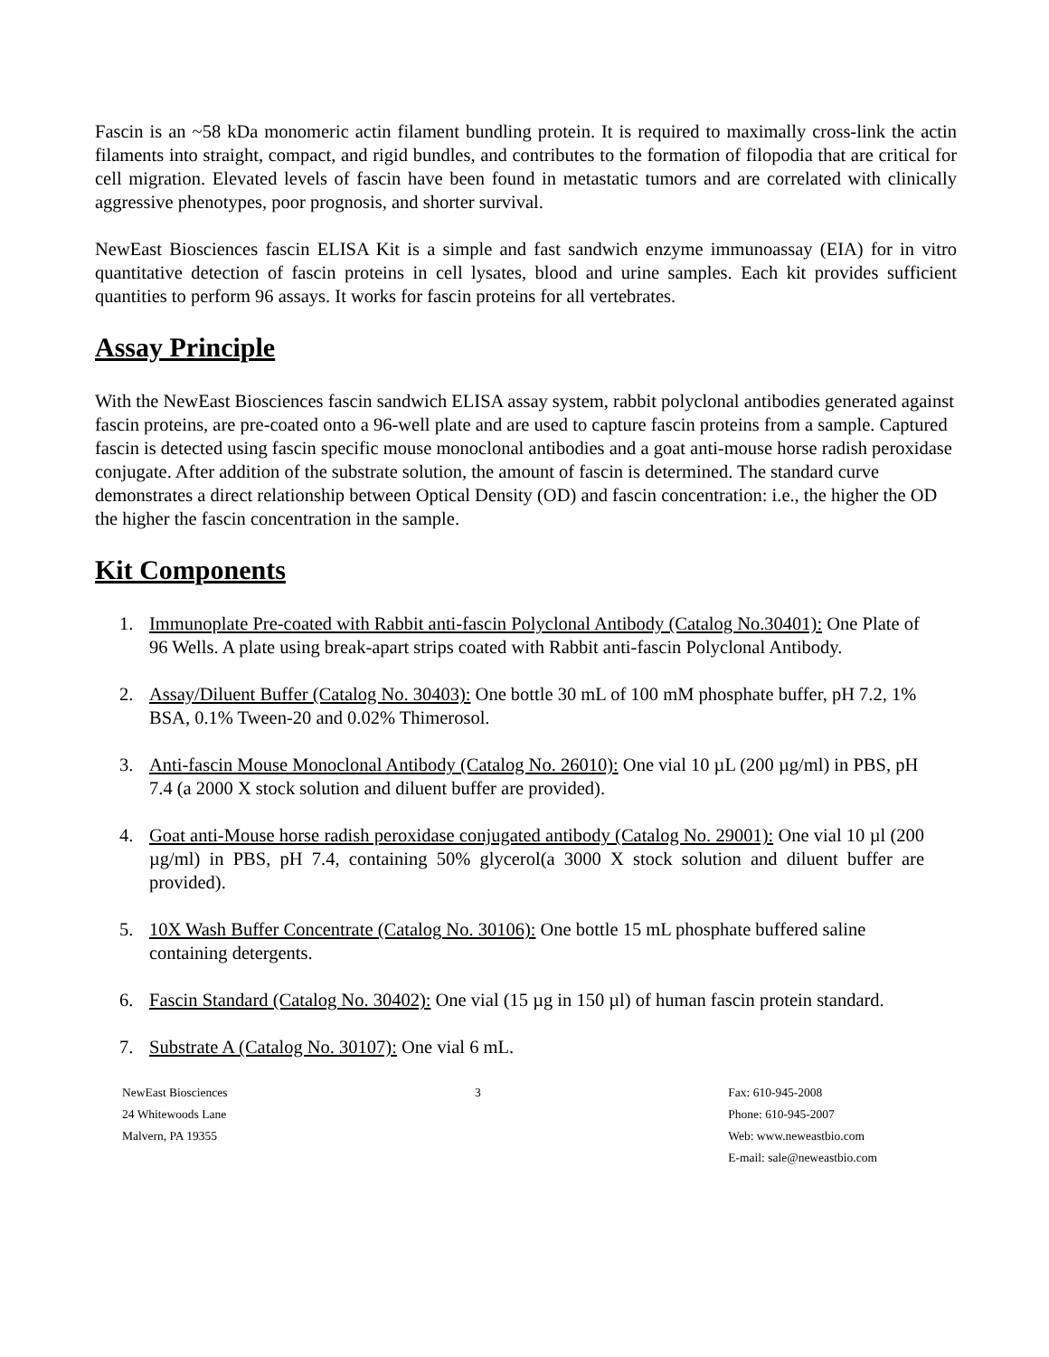Fascin is an ~58 kDa monomeric actin filament bundling protein. It is required to maximally cross-link the actin filaments into straight, compact, and rigid bundles, and contributes to the formation of filopodia that are critical for cell migration. Elevated levels of fascin have been found in metastatic tumors and are correlated with clinically aggressive phenotypes, poor prognosis, and shorter survival.
NewEast Biosciences fascin ELISA Kit is a simple and fast sandwich enzyme immunoassay (EIA) for in vitro quantitative detection of fascin proteins in cell lysates, blood and urine samples. Each kit provides sufficient quantities to perform 96 assays. It works for fascin proteins for all vertebrates.
Assay Principle
With the NewEast Biosciences fascin sandwich ELISA assay system, rabbit polyclonal antibodies generated against fascin proteins, are pre-coated onto a 96-well plate and are used to capture fascin proteins from a sample. Captured fascin is detected using fascin specific mouse monoclonal antibodies and a goat anti-mouse horse radish peroxidase conjugate. After addition of the substrate solution, the amount of fascin is determined. The standard curve demonstrates a direct relationship between Optical Density (OD) and fascin concentration: i.e., the higher the OD the higher the fascin concentration in the sample.
Kit Components
1. Immunoplate Pre-coated with Rabbit anti-fascin Polyclonal Antibody (Catalog No.30401): One Plate of 96 Wells. A plate using break-apart strips coated with Rabbit anti-fascin Polyclonal Antibody.
2. Assay/Diluent Buffer (Catalog No. 30403): One bottle 30 mL of 100 mM phosphate buffer, pH 7.2, 1% BSA, 0.1% Tween-20 and 0.02% Thimerosol.
3. Anti-fascin Mouse Monoclonal Antibody (Catalog No. 26010): One vial 10 µL (200 µg/ml) in PBS, pH 7.4 (a 2000 X stock solution and diluent buffer are provided).
4. Goat anti-Mouse horse radish peroxidase conjugated antibody (Catalog No. 29001): One vial 10 µl (200 µg/ml) in PBS, pH 7.4, containing 50% glycerol(a 3000 X stock solution and diluent buffer are provided).
5. 10X Wash Buffer Concentrate (Catalog No. 30106): One bottle 15 mL phosphate buffered saline containing detergents.
6. Fascin Standard (Catalog No. 30402): One vial (15 µg in 150 µl) of human fascin protein standard.
7. Substrate A (Catalog No. 30107): One vial 6 mL.
NewEast Biosciences
24 Whitewoods Lane
Malvern, PA 19355
3 Fax: 610-945-2008
Phone: 610-945-2007
Web: www.neweastbio.com
E-mail: sale@neweastbio.com